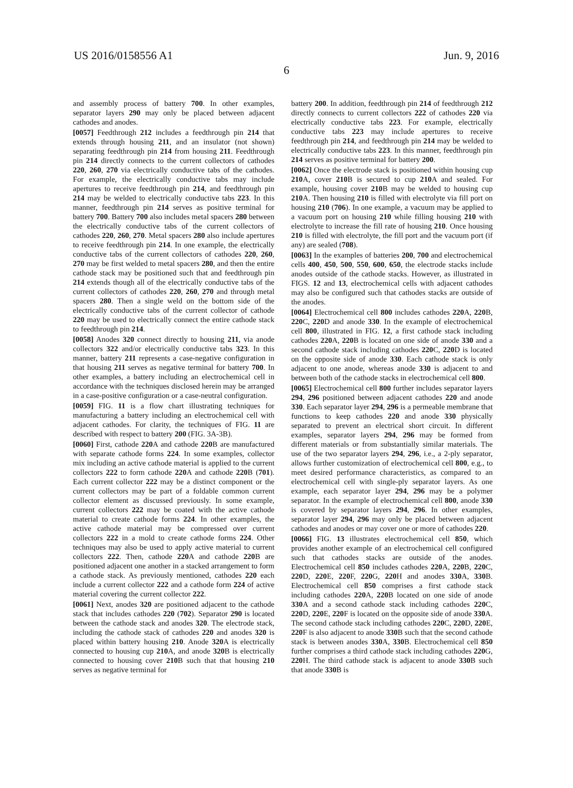US 2016/0158556 A1 Jun. 9, 2016
6
and assembly process of battery 700. In other examples, separator layers 290 may only be placed between adjacent cathodes and anodes.
[0057] Feedthrough 212 includes a feedthrough pin 214 that extends through housing 211, and an insulator (not shown) separating feedthrough pin 214 from housing 211. Feedthrough pin 214 directly connects to the current collectors of cathodes 220, 260, 270 via electrically conductive tabs of the cathodes. For example, the electrically conductive tabs may include apertures to receive feedthrough pin 214, and feedthrough pin 214 may be welded to electrically conductive tabs 223. In this manner, feedthrough pin 214 serves as positive terminal for battery 700. Battery 700 also includes metal spacers 280 between the electrically conductive tabs of the current collectors of cathodes 220, 260, 270. Metal spacers 280 also include apertures to receive feedthrough pin 214. In one example, the electrically conductive tabs of the current collectors of cathodes 220, 260, 270 may be first welded to metal spacers 280, and then the entire cathode stack may be positioned such that and feedthrough pin 214 extends though all of the electrically conductive tabs of the current collectors of cathodes 220, 260, 270 and through metal spacers 280. Then a single weld on the bottom side of the electrically conductive tabs of the current collector of cathode 220 may be used to electrically connect the entire cathode stack to feedthrough pin 214.
[0058] Anodes 320 connect directly to housing 211, via anode collectors 322 and/or electrically conductive tabs 323. In this manner, battery 211 represents a case-negative configuration in that housing 211 serves as negative terminal for battery 700. In other examples, a battery including an electrochemical cell in accordance with the techniques disclosed herein may be arranged in a case-positive configuration or a case-neutral configuration.
[0059] FIG. 11 is a flow chart illustrating techniques for manufacturing a battery including an electrochemical cell with adjacent cathodes. For clarity, the techniques of FIG. 11 are described with respect to battery 200 (FIG. 3A-3B).
[0060] First, cathode 220 A and cathode 220 B are manufactured with separate cathode forms 224. In some examples, collector mix including an active cathode material is applied to the current collectors 222 to form cathode 220 A and cathode 220 B (701). Each current collector 222 may be a distinct component or the current collectors may be part of a foldable common current collector element as discussed previously. In some example, current collectors 222 may be coated with the active cathode material to create cathode forms 224. In other examples, the active cathode material may be compressed over current collectors 222 in a mold to create cathode forms 224. Other techniques may also be used to apply active material to current collectors 222. Then, cathode 220 A and cathode 220 B are positioned adjacent one another in a stacked arrangement to form a cathode stack. As previously mentioned, cathodes 220 each include a current collector 222 and a cathode form 224 of active material covering the current collector 222.
[0061] Next, anodes 320 are positioned adjacent to the cathode stack that includes cathodes 220 (702). Separator 290 is located between the cathode stack and anodes 320. The electrode stack, including the cathode stack of cathodes 220 and anodes 320 is placed within battery housing 210. Anode 320 A is electrically connected to housing cup 210 A, and anode 320 B is electrically connected to housing cover 210 B such that that housing 210 serves as negative terminal for
battery 200. In addition, feedthrough pin 214 of feedthrough 212 directly connects to current collectors 222 of cathodes 220 via electrically conductive tabs 223. For example, electrically conductive tabs 223 may include apertures to receive feedthrough pin 214, and feedthrough pin 214 may be welded to electrically conductive tabs 223. In this manner, feedthrough pin 214 serves as positive terminal for battery 200.
[0062] Once the electrode stack is positioned within housing cup 210 A, cover 210 B is secured to cup 210 A and sealed. For example, housing cover 210 B may be welded to housing cup 210 A. Then housing 210 is filled with electrolyte via fill port on housing 210 (706). In one example, a vacuum may be applied to a vacuum port on housing 210 while filling housing 210 with electrolyte to increase the fill rate of housing 210. Once housing 210 is filled with electrolyte, the fill port and the vacuum port (if any) are sealed (708).
[0063] In the examples of batteries 200, 700 and electrochemical cells 400, 450, 500, 550, 600, 650, the electrode stacks include anodes outside of the cathode stacks. However, as illustrated in FIGS. 12 and 13, electrochemical cells with adjacent cathodes may also be configured such that cathodes stacks are outside of the anodes.
[0064] Electrochemical cell 800 includes cathodes 220 A, 220 B, 220 C, 220 D and anode 330. In the example of electrochemical cell 800, illustrated in FIG. 12, a first cathode stack including cathodes 220 A, 220 B is located on one side of anode 330 and a second cathode stack including cathodes 220 C, 220 D is located on the opposite side of anode 330. Each cathode stack is only adjacent to one anode, whereas anode 330 is adjacent to and between both of the cathode stacks in electrochemical cell 800.
[0065] Electrochemical cell 800 further includes separator layers 294, 296 positioned between adjacent cathodes 220 and anode 330. Each separator layer 294, 296 is a permeable membrane that functions to keep cathodes 220 and anode 330 physically separated to prevent an electrical short circuit. In different examples, separator layers 294, 296 may be formed from different materials or from substantially similar materials. The use of the two separator layers 294, 296, i.e., a 2-ply separator, allows further customization of electrochemical cell 800, e.g., to meet desired performance characteristics, as compared to an electrochemical cell with single-ply separator layers. As one example, each separator layer 294, 296 may be a polymer separator. In the example of electrochemical cell 800, anode 330 is covered by separator layers 294, 296. In other examples, separator layer 294, 296 may only be placed between adjacent cathodes and anodes or may cover one or more of cathodes 220.
[0066] FIG. 13 illustrates electrochemical cell 850, which provides another example of an electrochemical cell configured such that cathodes stacks are outside of the anodes. Electrochemical cell 850 includes cathodes 220 A, 220 B, 220 C, 220 D, 220 E, 220 F, 220 G, 220 H and anodes 330 A, 330 B. Electrochemical cell 850 comprises a first cathode stack including cathodes 220 A, 220 B located on one side of anode 330 A and a second cathode stack including cathodes 220 C, 220 D, 220 E, 220 F is located on the opposite side of anode 330 A. The second cathode stack including cathodes 220 C, 220 D, 220 E, 220 F is also adjacent to anode 330 B such that the second cathode stack is between anodes 330 A, 330 B. Electrochemical cell 850 further comprises a third cathode stack including cathodes 220 G, 220 H. The third cathode stack is adjacent to anode 330 B such that anode 330 B is